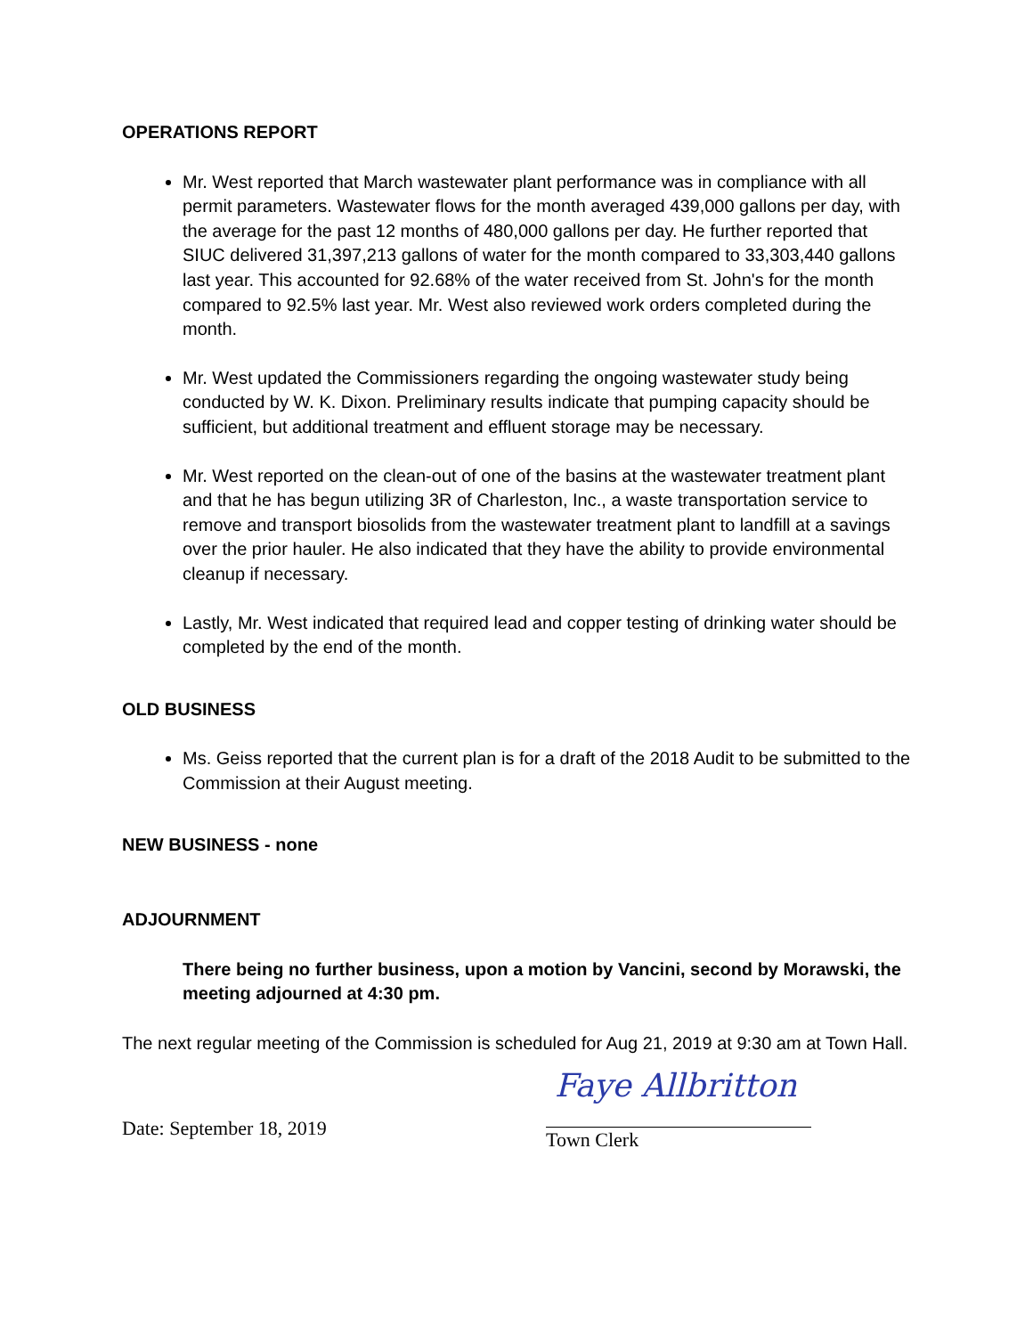OPERATIONS REPORT
Mr. West reported that March wastewater plant performance was in compliance with all permit parameters. Wastewater flows for the month averaged 439,000 gallons per day, with the average for the past 12 months of 480,000 gallons per day. He further reported that SIUC delivered 31,397,213 gallons of water for the month compared to 33,303,440 gallons last year. This accounted for 92.68% of the water received from St. John's for the month compared to 92.5% last year. Mr. West also reviewed work orders completed during the month.
Mr. West updated the Commissioners regarding the ongoing wastewater study being conducted by W. K. Dixon. Preliminary results indicate that pumping capacity should be sufficient, but additional treatment and effluent storage may be necessary.
Mr. West reported on the clean-out of one of the basins at the wastewater treatment plant and that he has begun utilizing 3R of Charleston, Inc., a waste transportation service to remove and transport biosolids from the wastewater treatment plant to landfill at a savings over the prior hauler. He also indicated that they have the ability to provide environmental cleanup if necessary.
Lastly, Mr. West indicated that required lead and copper testing of drinking water should be completed by the end of the month.
OLD BUSINESS
Ms. Geiss reported that the current plan is for a draft of the 2018 Audit to be submitted to the Commission at their August meeting.
NEW BUSINESS - none
ADJOURNMENT
There being no further business, upon a motion by Vancini, second by Morawski, the meeting adjourned at 4:30 pm.
The next regular meeting of the Commission is scheduled for Aug 21, 2019 at 9:30 am at Town Hall.
Date: September 18, 2019
Faye Allbritton
Town Clerk